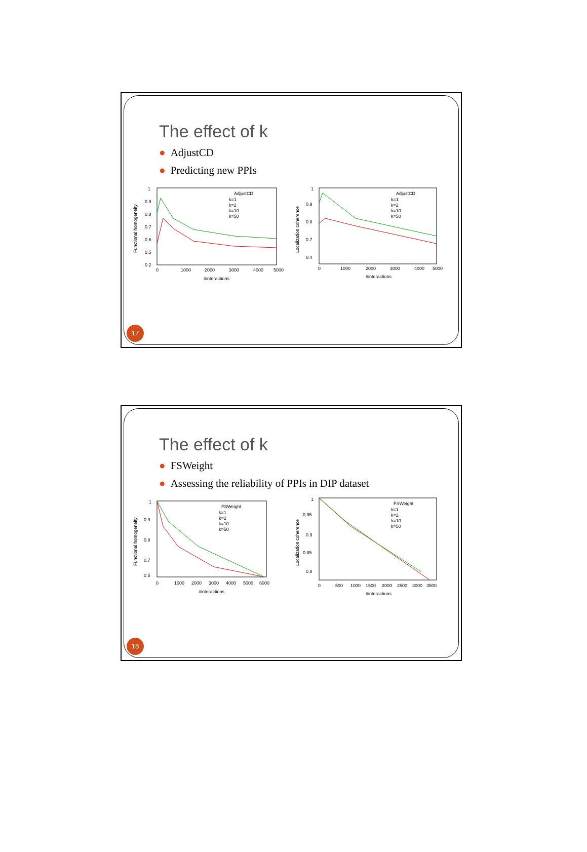The effect of k
● AdjustCD
● Predicting new PPIs
Functional homogeneity
1
0.9
0.8
0.7
0.6
0.5
0.2
0
1000
2000
3000
4000
5000
#interactions
AdjustCD
k=1
k=2
k=10
k=50
Localization coherence
1
0.9
0.8
0.7
0.4
0
1000
2000
3000
4000
5000
#interactions
AdjustCD
k=1
k=2
k=10
k=50
17
The effect of k
● FSWeight
● Assessing the reliability of PPIs in DIP dataset
Functional homogeneity
1
0.9
0.8
0.7
0.5
0
1000
2000
3000
4000
5000
6000
#interactions
FSWeight
k=1
k=2
k=10
k=50
Localization coherence
1
0.95
0.9
0.85
0.8
0
500
1000
1500
2000
2500
3000
3500
#interactions
FSWeight
k=1
k=2
k=10
k=50
18